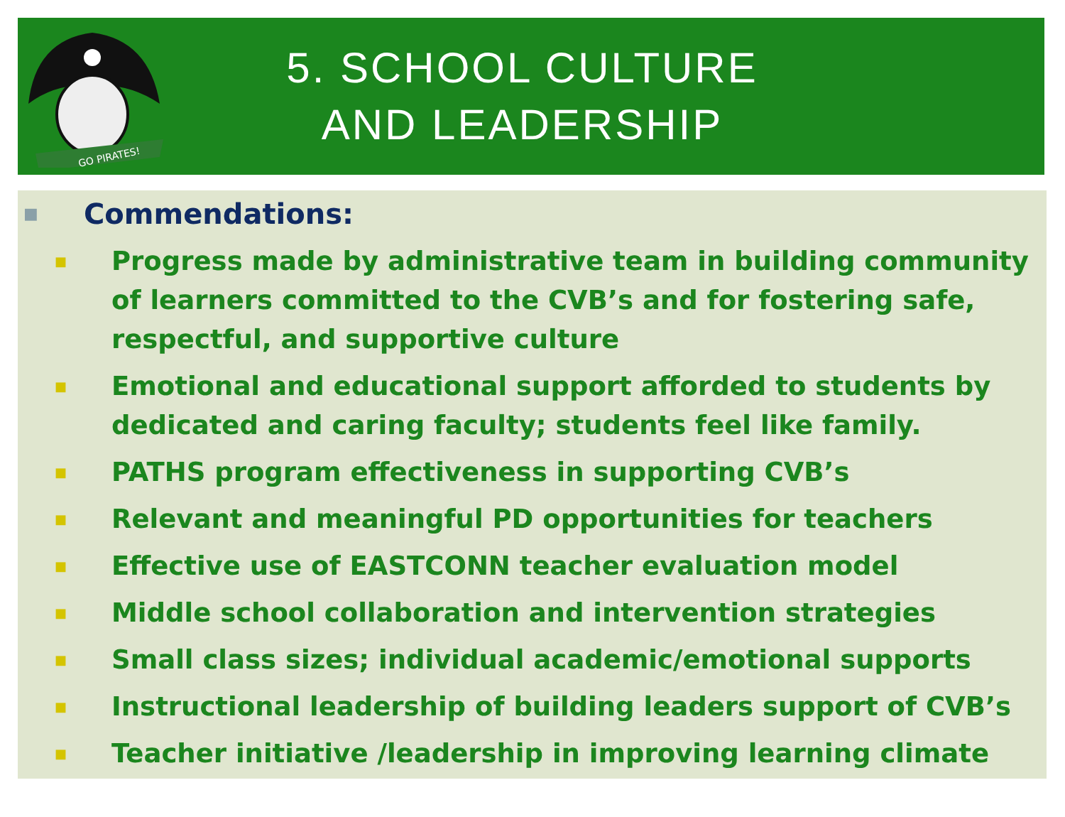GO PIRATES!
5. SCHOOL CULTURE
AND LEADERSHIP
■ Commendations:
■ Progress made by administrative team in building community of learners committed to the CVB’s and for fostering safe, respectful, and supportive culture
■ Emotional and educational support afforded to students by dedicated and caring faculty; students feel like family.
■ PATHS program effectiveness in supporting CVB’s
■ Relevant and meaningful PD opportunities for teachers
■ Effective use of EASTCONN teacher evaluation model
■ Middle school collaboration and intervention strategies
■ Small class sizes; individual academic/emotional supports
■ Instructional leadership of building leaders support of CVB’s
■ Teacher initiative /leadership in improving learning climate